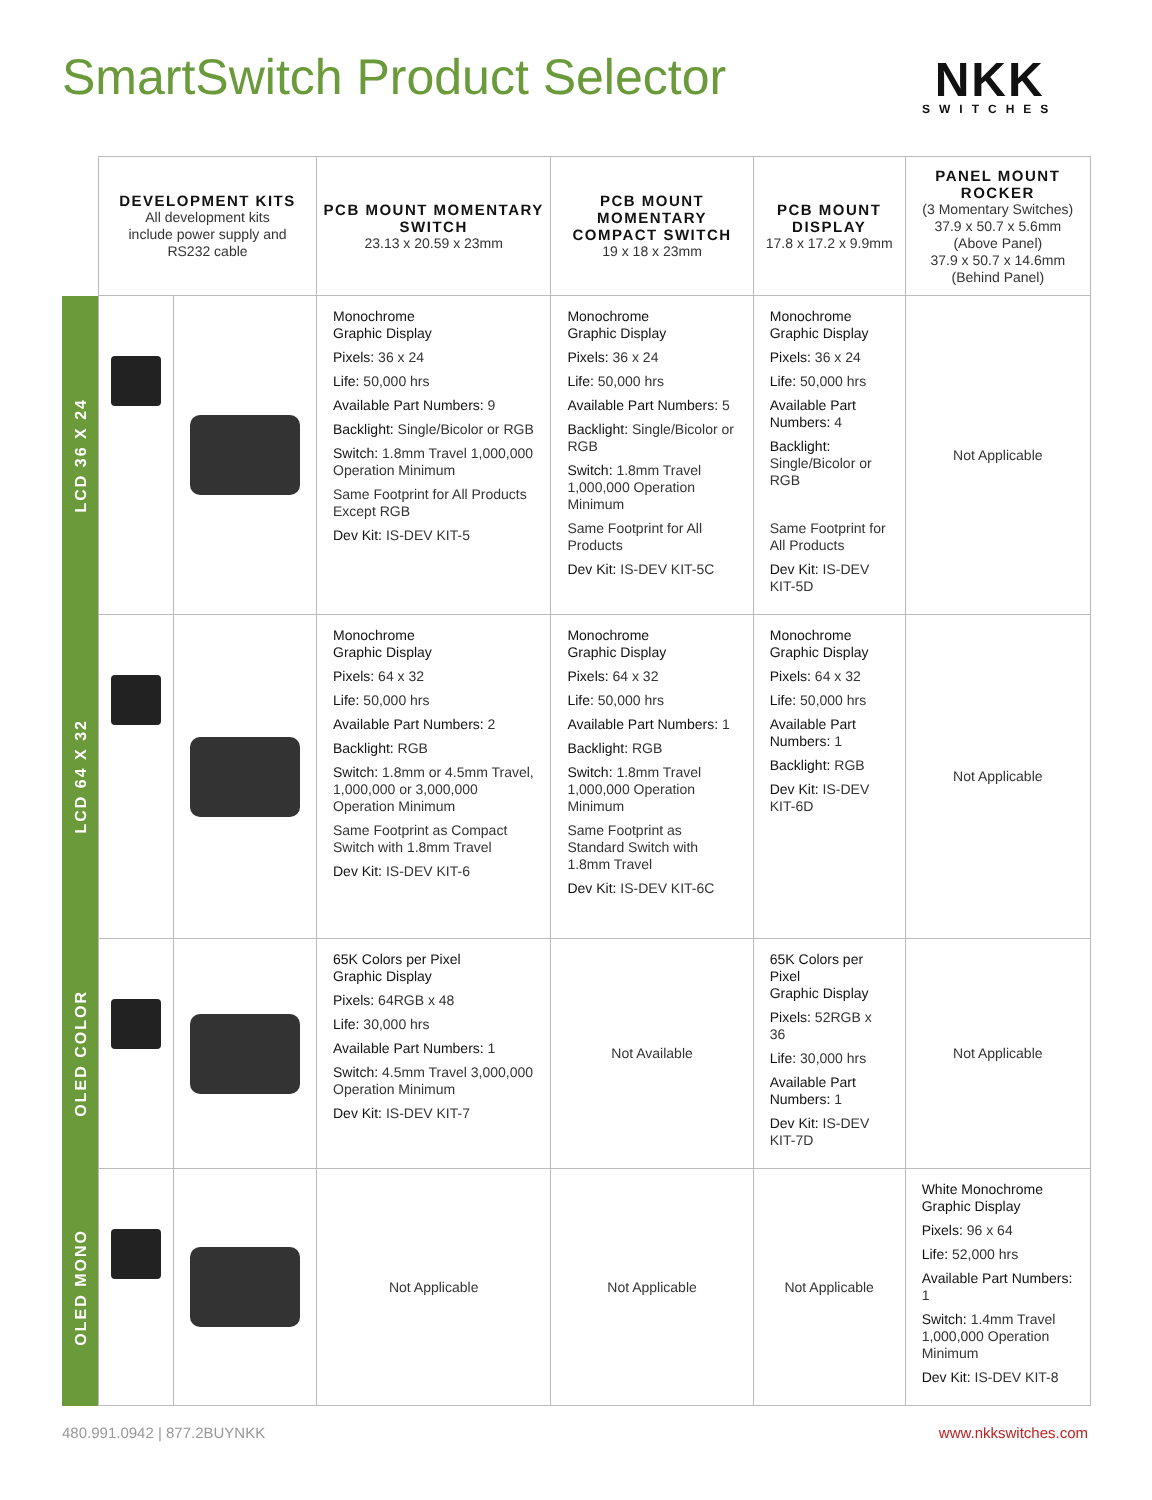SmartSwitch Product Selector
NKK
SWITCHES
| | DEVELOPMENT KITS All development kits include power supply and RS232 cable | | PCB MOUNT MOMENTARY SWITCH 23.13 x 20.59 x 23mm | PCB MOUNT MOMENTARY COMPACT SWITCH 19 x 18 x 23mm | PCB MOUNT DISPLAY 17.8 x 17.2 x 9.9mm | PANEL MOUNT ROCKER (3 Momentary Switches) 37.9 x 50.7 x 5.6mm (Above Panel) 37.9 x 50.7 x 14.6mm (Behind Panel) |
| --- | --- | --- | --- | --- | --- | --- |
| LCD 36 X 24 | | | Monochrome Graphic Display Pixels: 36 x 24 Life: 50,000 hrs Available Part Numbers: 9 Backlight: Single/Bicolor or RGB Switch: 1.8mm Travel 1,000,000 Operation Minimum Same Footprint for All Products Except RGB Dev Kit: IS-DEV KIT-5 | Monochrome Graphic Display Pixels: 36 x 24 Life: 50,000 hrs Available Part Numbers: 5 Backlight: Single/Bicolor or RGB Switch: 1.8mm Travel 1,000,000 Operation Minimum Same Footprint for All Products Dev Kit: IS-DEV KIT-5C | Monochrome Graphic Display Pixels: 36 x 24 Life: 50,000 hrs Available Part Numbers: 4 Backlight: Single/Bicolor or RGB Same Footprint for All Products Dev Kit: IS-DEV KIT-5D | Not Applicable |
| LCD 64 X 32 | | | Monochrome Graphic Display Pixels: 64 x 32 Life: 50,000 hrs Available Part Numbers: 2 Backlight: RGB Switch: 1.8mm or 4.5mm Travel, 1,000,000 or 3,000,000 Operation Minimum Same Footprint as Compact Switch with 1.8mm Travel Dev Kit: IS-DEV KIT-6 | Monochrome Graphic Display Pixels: 64 x 32 Life: 50,000 hrs Available Part Numbers: 1 Backlight: RGB Switch: 1.8mm Travel 1,000,000 Operation Minimum Same Footprint as Standard Switch with 1.8mm Travel Dev Kit: IS-DEV KIT-6C | Monochrome Graphic Display Pixels: 64 x 32 Life: 50,000 hrs Available Part Numbers: 1 Backlight: RGB Dev Kit: IS-DEV KIT-6D | Not Applicable |
| OLED COLOR | | | 65K Colors per Pixel Graphic Display Pixels: 64RGB x 48 Life: 30,000 hrs Available Part Numbers: 1 Switch: 4.5mm Travel 3,000,000 Operation Minimum Dev Kit: IS-DEV KIT-7 | Not Available | 65K Colors per Pixel Graphic Display Pixels: 52RGB x 36 Life: 30,000 hrs Available Part Numbers: 1 Dev Kit: IS-DEV KIT-7D | Not Applicable |
| OLED MONO | | | Not Applicable | Not Applicable | Not Applicable | White Monochrome Graphic Display Pixels: 96 x 64 Life: 52,000 hrs Available Part Numbers: 1 Switch: 1.4mm Travel 1,000,000 Operation Minimum Dev Kit: IS-DEV KIT-8 |
480.991.0942 | 877.2BUYNKK www.nkkswitches.com